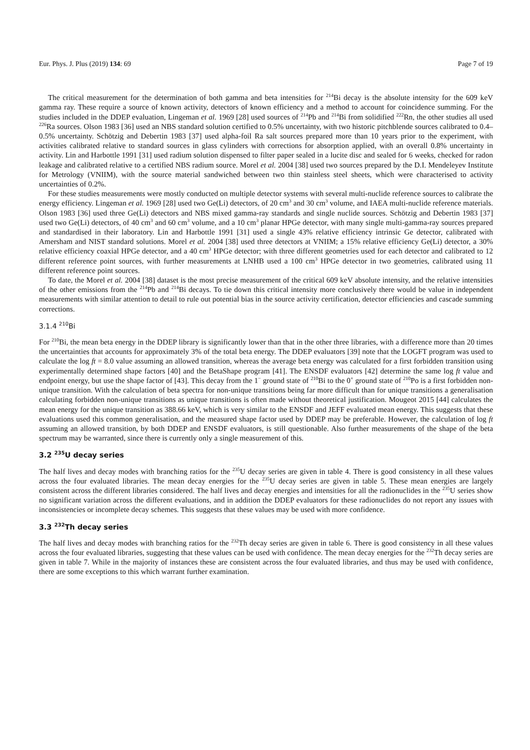Eur. Phys. J. Plus (2019) 134: 69 Page 7 of 19
The critical measurement for the determination of both gamma and beta intensities for <sup>214</sup>Bi decay is the absolute intensity for the 609 keV gamma ray. These require a source of known activity, detectors of known efficiency and a method to account for coincidence summing. For the studies included in the DDEP evaluation, Lingeman et al. 1969 [28] used sources of <sup>214</sup>Pb and <sup>214</sup>Bi from solidified <sup>222</sup>Rn, the other studies all used <sup>226</sup>Ra sources. Olson 1983 [36] used an NBS standard solution certified to 0.5% uncertainty, with two historic pitchblende sources calibrated to 0.4–0.5% uncertainty. Schötzig and Debertin 1983 [37] used alpha-foil Ra salt sources prepared more than 10 years prior to the experiment, with activities calibrated relative to standard sources in glass cylinders with corrections for absorption applied, with an overall 0.8% uncertainty in activity. Lin and Harbottle 1991 [31] used radium solution dispensed to filter paper sealed in a lucite disc and sealed for 6 weeks, checked for radon leakage and calibrated relative to a certified NBS radium source. Morel et al. 2004 [38] used two sources prepared by the D.I. Mendeleyev Institute for Metrology (VNIIM), with the source material sandwiched between two thin stainless steel sheets, which were characterised to activity uncertainties of 0.2%.
For these studies measurements were mostly conducted on multiple detector systems with several multi-nuclide reference sources to calibrate the energy efficiency. Lingeman et al. 1969 [28] used two Ge(Li) detectors, of 20 cm<sup>3</sup> and 30 cm<sup>3</sup> volume, and IAEA multi-nuclide reference materials. Olson 1983 [36] used three Ge(Li) detectors and NBS mixed gamma-ray standards and single nuclide sources. Schötzig and Debertin 1983 [37] used two Ge(Li) detectors, of 40 cm<sup>3</sup> and 60 cm<sup>3</sup> volume, and a 10 cm<sup>3</sup> planar HPGe detector, with many single multi-gamma-ray sources prepared and standardised in their laboratory. Lin and Harbottle 1991 [31] used a single 43% relative efficiency intrinsic Ge detector, calibrated with Amersham and NIST standard solutions. Morel et al. 2004 [38] used three detectors at VNIIM; a 15% relative efficiency Ge(Li) detector, a 30% relative efficiency coaxial HPGe detector, and a 40 cm<sup>3</sup> HPGe detector; with three different geometries used for each detector and calibrated to 12 different reference point sources, with further measurements at LNHB used a 100 cm<sup>3</sup> HPGe detector in two geometries, calibrated using 11 different reference point sources.
To date, the Morel et al. 2004 [38] dataset is the most precise measurement of the critical 609 keV absolute intensity, and the relative intensities of the other emissions from the <sup>214</sup>Pb and <sup>214</sup>Bi decays. To tie down this critical intensity more conclusively there would be value in independent measurements with similar attention to detail to rule out potential bias in the source activity certification, detector efficiencies and cascade summing corrections.
3.1.4 <sup>210</sup>Bi
For <sup>210</sup>Bi, the mean beta energy in the DDEP library is significantly lower than that in the other three libraries, with a difference more than 20 times the uncertainties that accounts for approximately 3% of the total beta energy. The DDEP evaluators [39] note that the LOGFT program was used to calculate the log ft = 8.0 value assuming an allowed transition, whereas the average beta energy was calculated for a first forbidden transition using experimentally determined shape factors [40] and the BetaShape program [41]. The ENSDF evaluators [42] determine the same log ft value and endpoint energy, but use the shape factor of [43]. This decay from the 1<sup>−</sup> ground state of <sup>210</sup>Bi to the 0<sup>+</sup> ground state of <sup>210</sup>Po is a first forbidden non-unique transition. With the calculation of beta spectra for non-unique transitions being far more difficult than for unique transitions a generalisation calculating forbidden non-unique transitions as unique transitions is often made without theoretical justification. Mougeot 2015 [44] calculates the mean energy for the unique transition as 388.66 keV, which is very similar to the ENSDF and JEFF evaluated mean energy. This suggests that these evaluations used this common generalisation, and the measured shape factor used by DDEP may be preferable. However, the calculation of log ft assuming an allowed transition, by both DDEP and ENSDF evaluators, is still questionable. Also further measurements of the shape of the beta spectrum may be warranted, since there is currently only a single measurement of this.
3.2 <sup>235</sup>U decay series
The half lives and decay modes with branching ratios for the <sup>235</sup>U decay series are given in table 4. There is good consistency in all these values across the four evaluated libraries. The mean decay energies for the <sup>235</sup>U decay series are given in table 5. These mean energies are largely consistent across the different libraries considered. The half lives and decay energies and intensities for all the radionuclides in the <sup>235</sup>U series show no significant variation across the different evaluations, and in addition the DDEP evaluators for these radionuclides do not report any issues with inconsistencies or incomplete decay schemes. This suggests that these values may be used with more confidence.
3.3 <sup>232</sup>Th decay series
The half lives and decay modes with branching ratios for the <sup>232</sup>Th decay series are given in table 6. There is good consistency in all these values across the four evaluated libraries, suggesting that these values can be used with confidence. The mean decay energies for the <sup>232</sup>Th decay series are given in table 7. While in the majority of instances these are consistent across the four evaluated libraries, and thus may be used with confidence, there are some exceptions to this which warrant further examination.